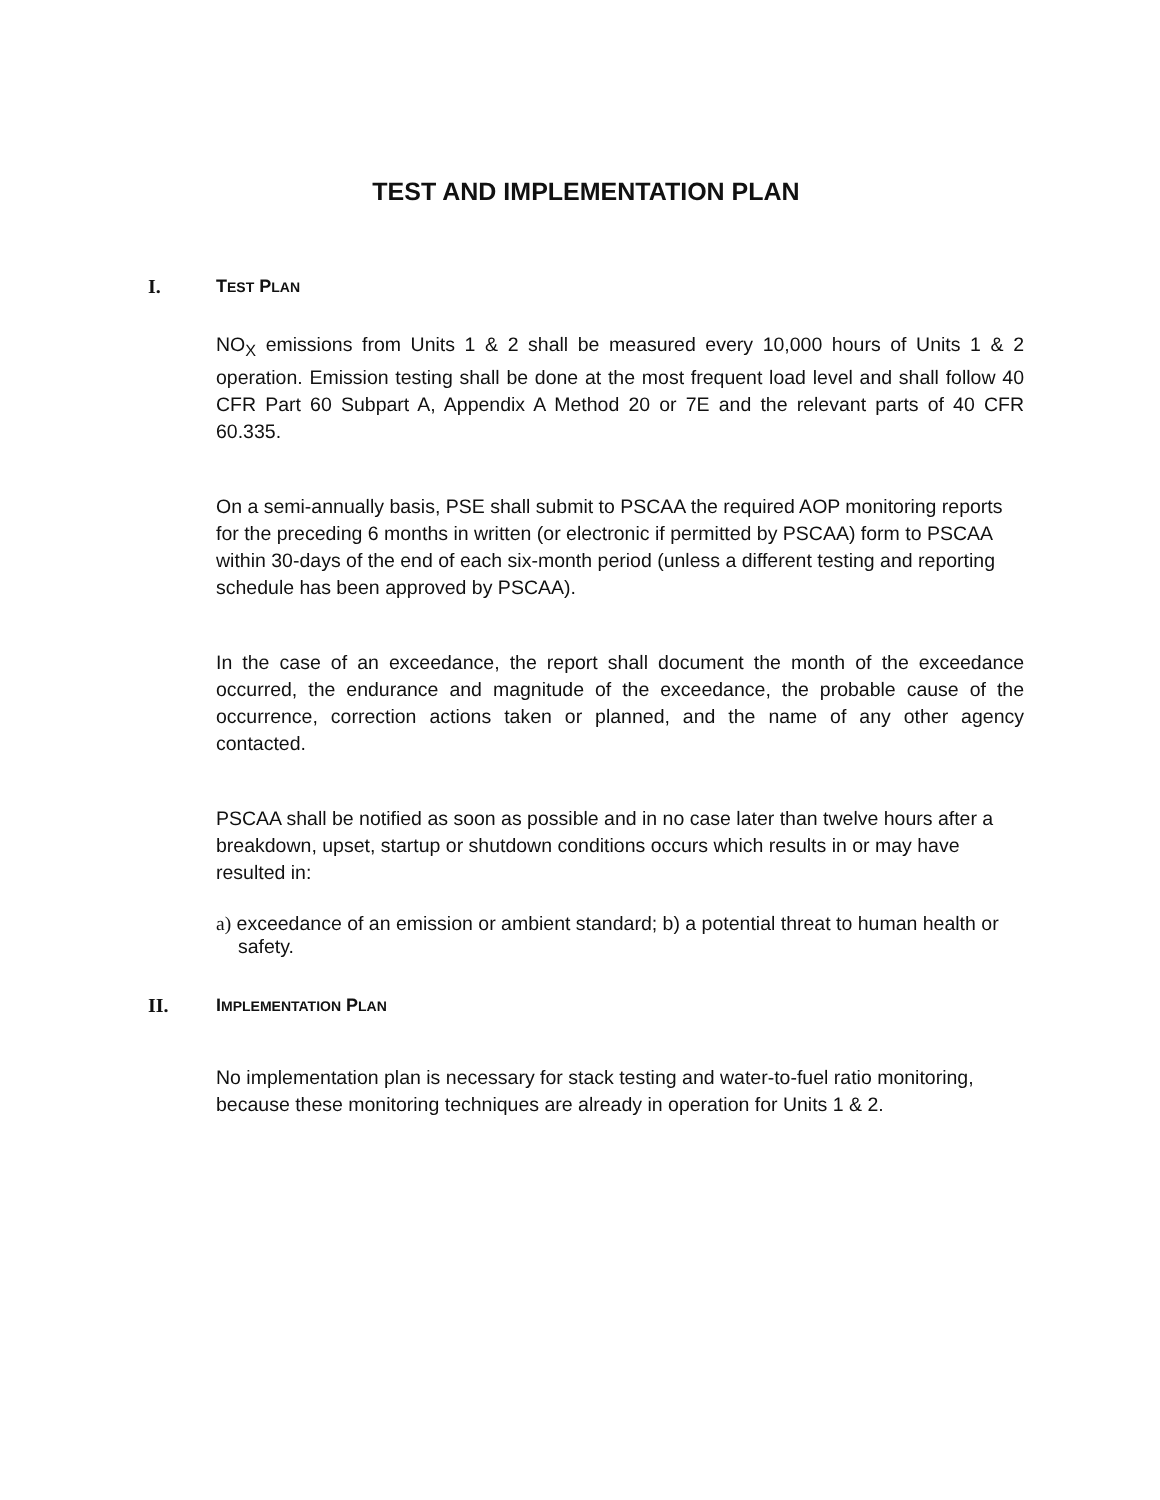TEST AND IMPLEMENTATION PLAN
I. TEST PLAN
NO<sub>X</sub> emissions from Units 1 & 2 shall be measured every 10,000 hours of Units 1 & 2 operation. Emission testing shall be done at the most frequent load level and shall follow 40 CFR Part 60 Subpart A, Appendix A Method 20 or 7E and the relevant parts of 40 CFR 60.335.
On a semi-annually basis, PSE shall submit to PSCAA the required AOP monitoring reports for the preceding 6 months in written (or electronic if permitted by PSCAA) form to PSCAA within 30-days of the end of each six-month period (unless a different testing and reporting schedule has been approved by PSCAA).
In the case of an exceedance, the report shall document the month of the exceedance occurred, the endurance and magnitude of the exceedance, the probable cause of the occurrence, correction actions taken or planned, and the name of any other agency contacted.
PSCAA shall be notified as soon as possible and in no case later than twelve hours after a breakdown, upset, startup or shutdown conditions occurs which results in or may have resulted in:
a) exceedance of an emission or ambient standard; b) a potential threat to human health or safety.
II. IMPLEMENTATION PLAN
No implementation plan is necessary for stack testing and water-to-fuel ratio monitoring, because these monitoring techniques are already in operation for Units 1 & 2.